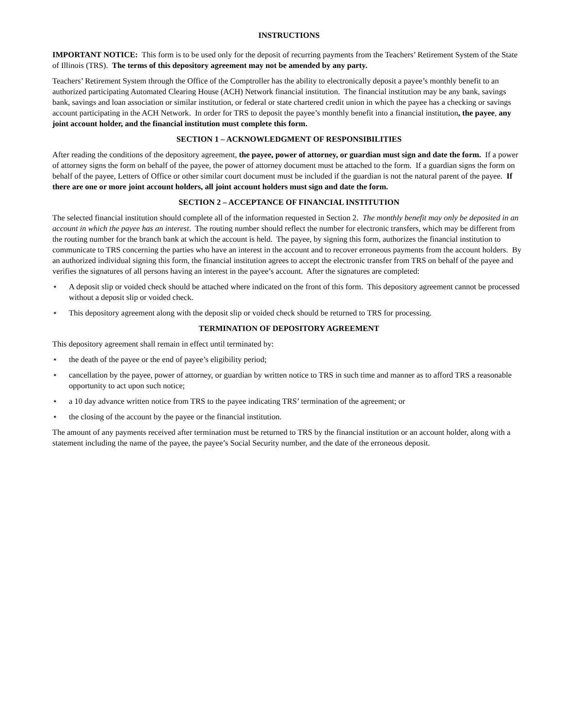INSTRUCTIONS
IMPORTANT NOTICE: This form is to be used only for the deposit of recurring payments from the Teachers’ Retirement System of the State of Illinois (TRS). The terms of this depository agreement may not be amended by any party.
Teachers’ Retirement System through the Office of the Comptroller has the ability to electronically deposit a payee’s monthly benefit to an authorized participating Automated Clearing House (ACH) Network financial institution. The financial institution may be any bank, savings bank, savings and loan association or similar institution, or federal or state chartered credit union in which the payee has a checking or savings account participating in the ACH Network. In order for TRS to deposit the payee’s monthly benefit into a financial institution, the payee, any joint account holder, and the financial institution must complete this form.
SECTION 1 – ACKNOWLEDGMENT OF RESPONSIBILITIES
After reading the conditions of the depository agreement, the payee, power of attorney, or guardian must sign and date the form. If a power of attorney signs the form on behalf of the payee, the power of attorney document must be attached to the form. If a guardian signs the form on behalf of the payee, Letters of Office or other similar court document must be included if the guardian is not the natural parent of the payee. If there are one or more joint account holders, all joint account holders must sign and date the form.
SECTION 2 – ACCEPTANCE OF FINANCIAL INSTITUTION
The selected financial institution should complete all of the information requested in Section 2. The monthly benefit may only be deposited in an account in which the payee has an interest. The routing number should reflect the number for electronic transfers, which may be different from the routing number for the branch bank at which the account is held. The payee, by signing this form, authorizes the financial institution to communicate to TRS concerning the parties who have an interest in the account and to recover erroneous payments from the account holders. By an authorized individual signing this form, the financial institution agrees to accept the electronic transfer from TRS on behalf of the payee and verifies the signatures of all persons having an interest in the payee’s account. After the signatures are completed:
⋆ A deposit slip or voided check should be attached where indicated on the front of this form. This depository agreement cannot be processed without a deposit slip or voided check.
⋆ This depository agreement along with the deposit slip or voided check should be returned to TRS for processing.
TERMINATION OF DEPOSITORY AGREEMENT
This depository agreement shall remain in effect until terminated by:
⋆ the death of the payee or the end of payee’s eligibility period;
⋆ cancellation by the payee, power of attorney, or guardian by written notice to TRS in such time and manner as to afford TRS a reasonable opportunity to act upon such notice;
⋆ a 10 day advance written notice from TRS to the payee indicating TRS’ termination of the agreement; or
⋆ the closing of the account by the payee or the financial institution.
The amount of any payments received after termination must be returned to TRS by the financial institution or an account holder, along with a statement including the name of the payee, the payee’s Social Security number, and the date of the erroneous deposit.